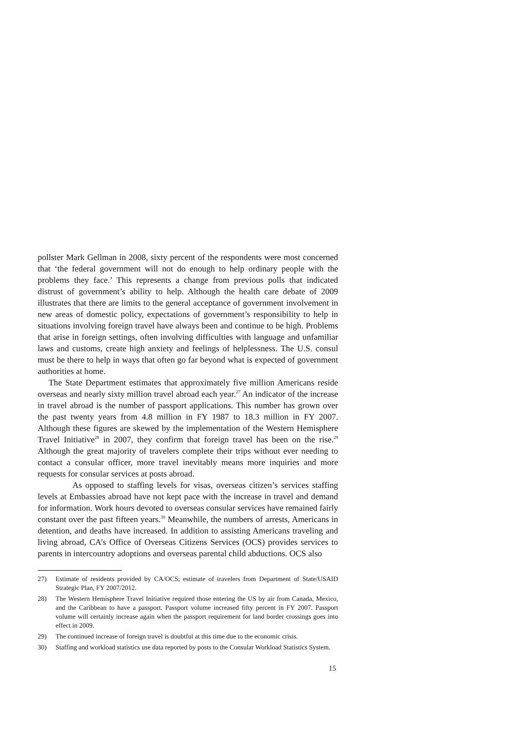pollster Mark Gellman in 2008, sixty percent of the respondents were most concerned that ‘the federal government will not do enough to help ordinary people with the problems they face.’ This represents a change from previous polls that indicated distrust of government’s ability to help. Although the health care debate of 2009 illustrates that there are limits to the general acceptance of government involvement in new areas of domestic policy, expectations of government’s responsibility to help in situations involving foreign travel have always been and continue to be high. Problems that arise in foreign settings, often involving difficulties with language and unfamiliar laws and customs, create high anxiety and feelings of helplessness. The U.S. consul must be there to help in ways that often go far beyond what is expected of government authorities at home.
The State Department estimates that approximately five million Americans reside overseas and nearly sixty million travel abroad each year.<sup>27</sup> An indicator of the increase in travel abroad is the number of passport applications. This number has grown over the past twenty years from 4.8 million in FY 1987 to 18.3 million in FY 2007. Although these figures are skewed by the implementation of the Western Hemisphere Travel Initiative<sup>28</sup> in 2007, they confirm that foreign travel has been on the rise.<sup>29</sup> Although the great majority of travelers complete their trips without ever needing to contact a consular officer, more travel inevitably means more inquiries and more requests for consular services at posts abroad.
As opposed to staffing levels for visas, overseas citizen’s services staffing levels at Embassies abroad have not kept pace with the increase in travel and demand for information. Work hours devoted to overseas consular services have remained fairly constant over the past fifteen years.<sup>30</sup> Meanwhile, the numbers of arrests, Americans in detention, and deaths have increased. In addition to assisting Americans traveling and living abroad, CA’s Office of Overseas Citizens Services (OCS) provides services to parents in intercountry adoptions and overseas parental child abductions. OCS also
27) Estimate of residents provided by CA/OCS; estimate of travelers from Department of State/USAID Strategic Plan, FY 2007/2012.
28) The Western Hemisphere Travel Initiative required those entering the US by air from Canada, Mexico, and the Caribbean to have a passport. Passport volume increased fifty percent in FY 2007. Passport volume will certainly increase again when the passport requirement for land border crossings goes into effect in 2009.
29) The continued increase of foreign travel is doubtful at this time due to the economic crisis.
30) Staffing and workload statistics use data reported by posts to the Consular Workload Statistics System.
15